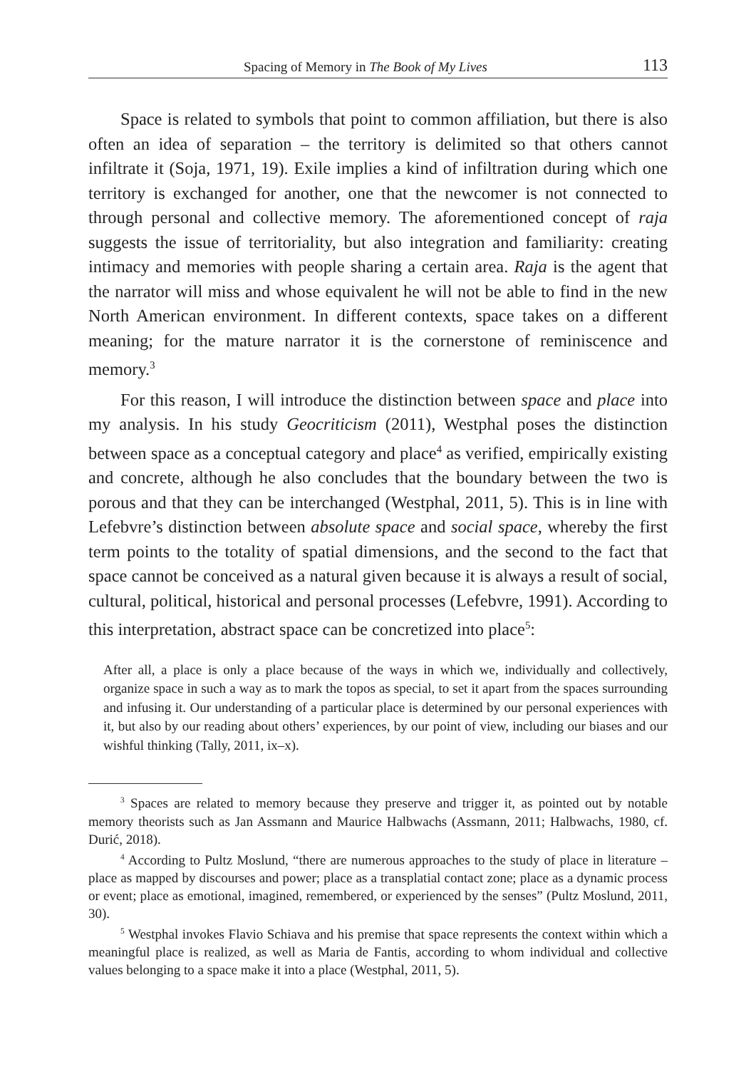Spacing of Memory in The Book of My Lives 113
Space is related to symbols that point to common affiliation, but there is also often an idea of separation – the territory is delimited so that others cannot infiltrate it (Soja, 1971, 19). Exile implies a kind of infiltration during which one territory is exchanged for another, one that the new­comer is not connected to through personal and collective memory. The aforementioned concept of raja suggests the issue of territoriality, but also integration and familiarity: creating intimacy and memories with people sharing a certain area. Raja is the agent that the narrator will miss and whose equivalent he will not be able to find in the new North American environment. In different contexts, space takes on a different meaning; for the mature narrator it is the cornerstone of reminiscence and memory.<sup>3</sup>
For this reason, I will introduce the distinction between space and place into my analysis. In his study Geocriticism (2011), Westphal poses the distinction between space as a conceptual category and place<sup>4</sup> as veri­fied, empirically existing and concrete, although he also concludes that the boundary between the two is porous and that they can be interchanged (Westphal, 2011, 5). This is in line with Lefebvre’s distinction between absolute space and social space, whereby the first term points to the total­ity of spatial dimensions, and the second to the fact that space cannot be conceived as a natural given because it is always a result of social, cultural, political, historical and personal processes (Lefebvre, 1991). According to this interpretation, abstract space can be concretized into place<sup>5</sup>:
After all, a place is only a place because of the ways in which we, individually and collec­tively, organize space in such a way as to mark the topos as special, to set it apart from the spaces surrounding and infusing it. Our understanding of a particular place is determined by our personal experiences with it, but also by our reading about others’ experiences, by our point of view, including our biases and our wishful thinking (Tally, 2011, ix–x).
<sup>3</sup> Spaces are related to memory because they preserve and trigger it, as pointed out by notable memory theorists such as Jan Assmann and Maurice Halbwachs (Assmann, 2011; Halbwachs, 1980, cf. Durić, 2018).
<sup>4</sup> According to Pultz Moslund, “there are numerous approaches to the study of place in literature – place as mapped by discourses and power; place as a transplatial contact zone; place as a dynamic process or event; place as emotional, imagined, remembered, or experien­ced by the senses” (Pultz Moslund, 2011, 30).
<sup>5</sup> Westphal invokes Flavio Schiava and his premise that space represents the context within which a meaningful place is realized, as well as Maria de Fantis, according to whom individual and collective values belonging to a space make it into a place (Westphal, 2011, 5).